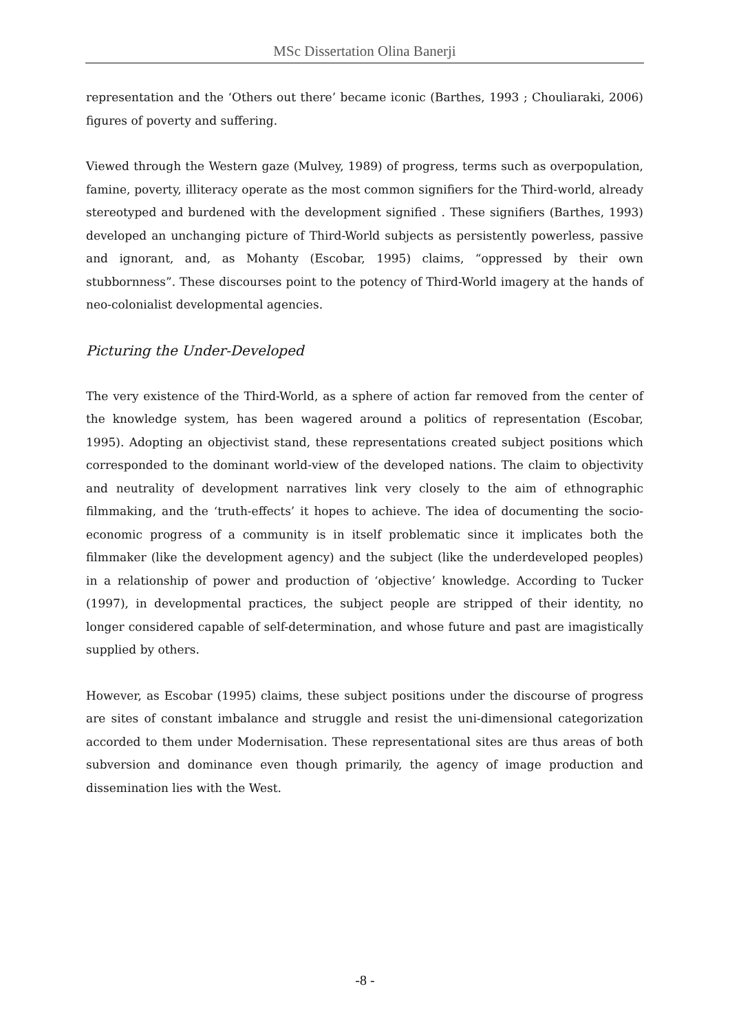MSc Dissertation Olina Banerji
representation and the ‘Others out there’ became iconic (Barthes, 1993 ; Chouliaraki, 2006) figures of poverty and suffering.
Viewed through the Western gaze (Mulvey, 1989) of progress, terms such as overpopulation, famine, poverty, illiteracy operate as the most common signifiers for the Third-world, already stereotyped and burdened with the development signified . These signifiers (Barthes, 1993) developed an unchanging picture of Third-World subjects as persistently powerless, passive and ignorant, and, as Mohanty (Escobar, 1995) claims, “oppressed by their own stubbornness”. These discourses point to the potency of Third-World imagery at the hands of neo-colonialist developmental agencies.
Picturing the Under-Developed
The very existence of the Third-World, as a sphere of action far removed from the center of the knowledge system, has been wagered around a politics of representation (Escobar, 1995). Adopting an objectivist stand, these representations created subject positions which corresponded to the dominant world-view of the developed nations. The claim to objectivity and neutrality of development narratives link very closely to the aim of ethnographic filmmaking, and the ‘truth-effects’ it hopes to achieve. The idea of documenting the socio-economic progress of a community is in itself problematic since it implicates both the filmmaker (like the development agency) and the subject (like the underdeveloped peoples) in a relationship of power and production of ‘objective’ knowledge. According to Tucker (1997), in developmental practices, the subject people are stripped of their identity, no longer considered capable of self-determination, and whose future and past are imagistically supplied by others.
However, as Escobar (1995) claims, these subject positions under the discourse of progress are sites of constant imbalance and struggle and resist the uni-dimensional categorization accorded to them under Modernisation. These representational sites are thus areas of both subversion and dominance even though primarily, the agency of image production and dissemination lies with the West.
-8 -